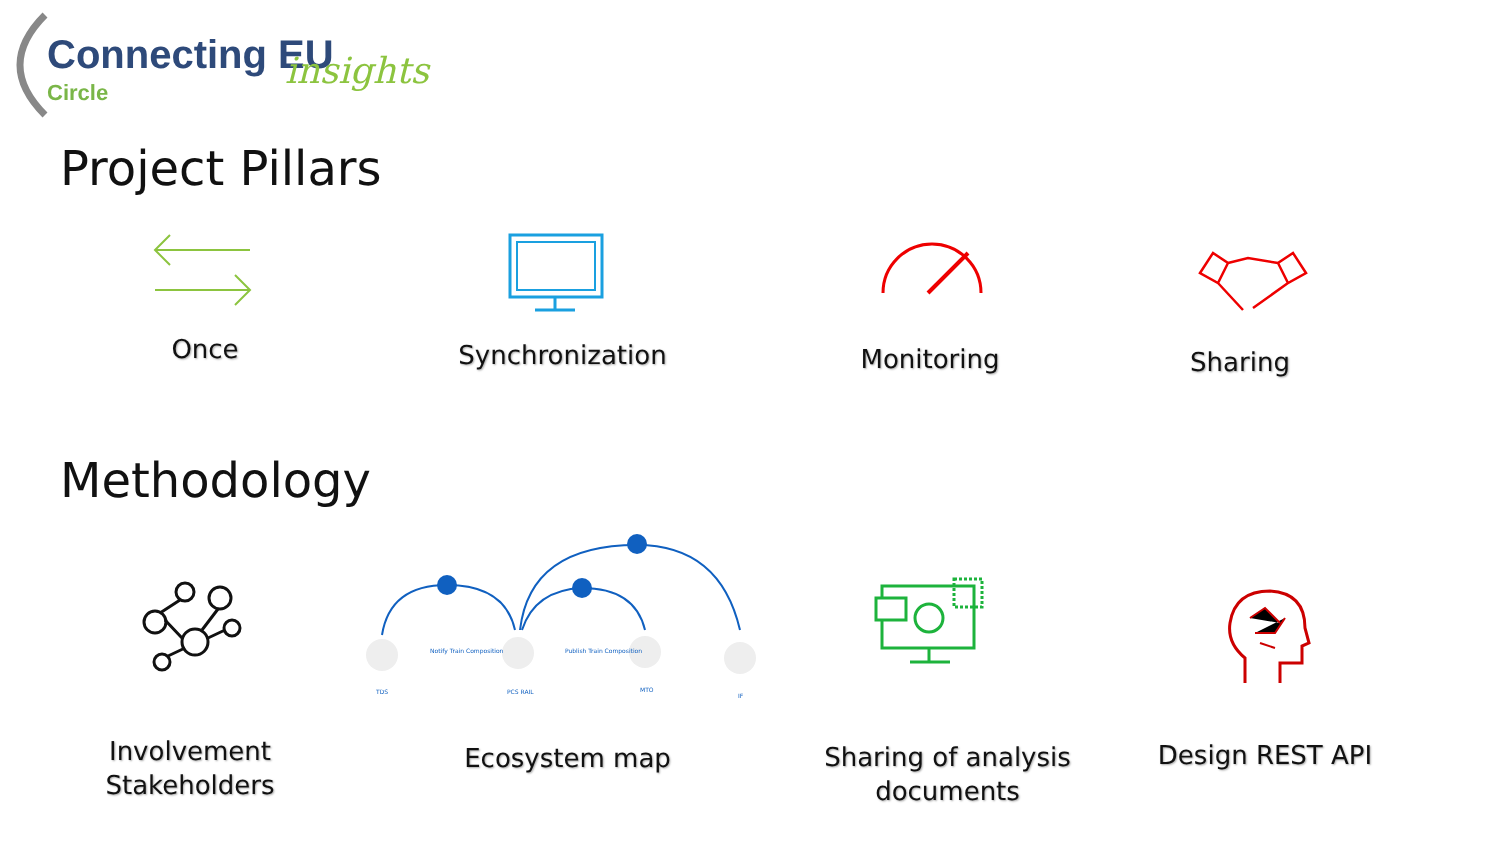Connecting EU insights
Circle
Project Pillars
Once Synchronization Monitoring Sharing
Methodology
Involvement Stakeholders
Notify Train Composition Publish Train Composition
TDS PCS RAIL MTO
IF
Ecosystem map
Sharing of analysis documents
Design REST API